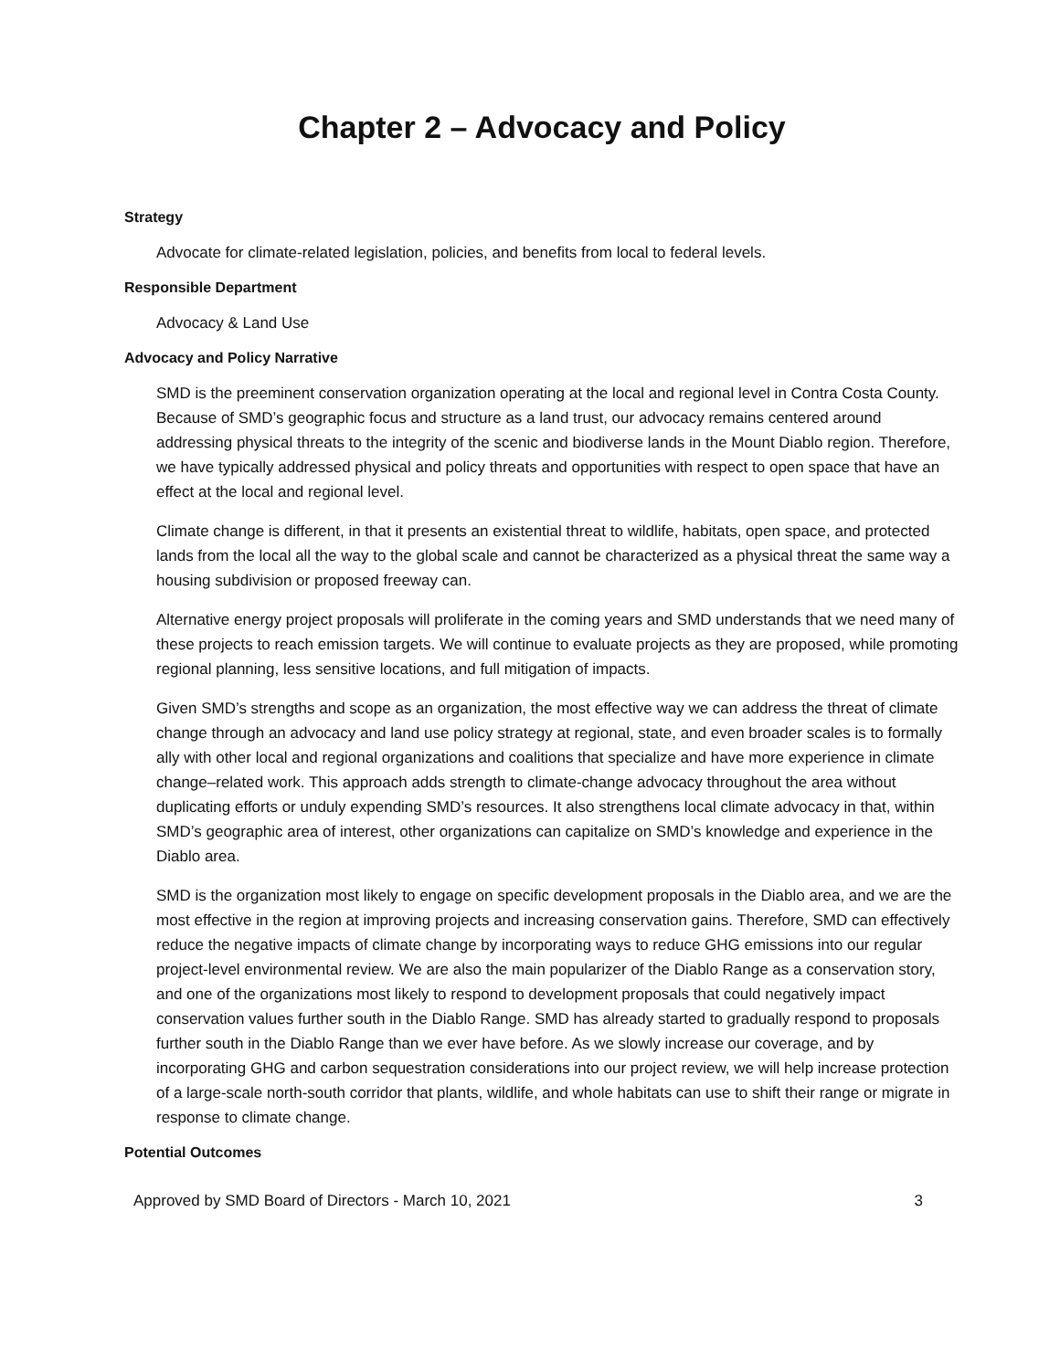Chapter 2 – Advocacy and Policy
Strategy
Advocate for climate-related legislation, policies, and benefits from local to federal levels.
Responsible Department
Advocacy & Land Use
Advocacy and Policy Narrative
SMD is the preeminent conservation organization operating at the local and regional level in Contra Costa County. Because of SMD’s geographic focus and structure as a land trust, our advocacy remains centered around addressing physical threats to the integrity of the scenic and biodiverse lands in the Mount Diablo region. Therefore, we have typically addressed physical and policy threats and opportunities with respect to open space that have an effect at the local and regional level.
Climate change is different, in that it presents an existential threat to wildlife, habitats, open space, and protected lands from the local all the way to the global scale and cannot be characterized as a physical threat the same way a housing subdivision or proposed freeway can.
Alternative energy project proposals will proliferate in the coming years and SMD understands that we need many of these projects to reach emission targets. We will continue to evaluate projects as they are proposed, while promoting regional planning, less sensitive locations, and full mitigation of impacts.
Given SMD’s strengths and scope as an organization, the most effective way we can address the threat of climate change through an advocacy and land use policy strategy at regional, state, and even broader scales is to formally ally with other local and regional organizations and coalitions that specialize and have more experience in climate change–related work. This approach adds strength to climate-change advocacy throughout the area without duplicating efforts or unduly expending SMD’s resources. It also strengthens local climate advocacy in that, within SMD’s geographic area of interest, other organizations can capitalize on SMD’s knowledge and experience in the Diablo area.
SMD is the organization most likely to engage on specific development proposals in the Diablo area, and we are the most effective in the region at improving projects and increasing conservation gains. Therefore, SMD can effectively reduce the negative impacts of climate change by incorporating ways to reduce GHG emissions into our regular project-level environmental review. We are also the main popularizer of the Diablo Range as a conservation story, and one of the organizations most likely to respond to development proposals that could negatively impact conservation values further south in the Diablo Range. SMD has already started to gradually respond to proposals further south in the Diablo Range than we ever have before. As we slowly increase our coverage, and by incorporating GHG and carbon sequestration considerations into our project review, we will help increase protection of a large-scale north-south corridor that plants, wildlife, and whole habitats can use to shift their range or migrate in response to climate change.
Potential Outcomes
Approved by SMD Board of Directors - March 10, 2021 3